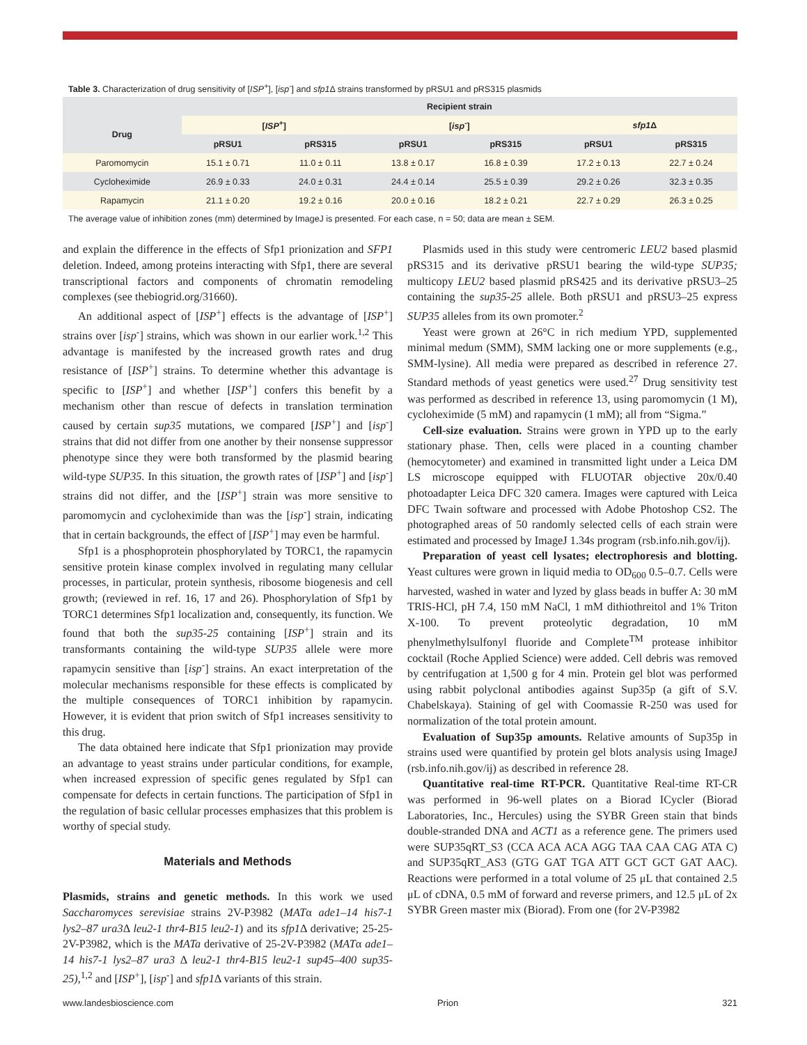Table 3. Characterization of drug sensitivity of [ISP<sup>+</sup>], [isp<sup>-</sup>] and sfp1 Δ strains transformed by pRSU1 and pRS315 plasmids
| | Recipient strain | | | | | |
| --- | --- | --- | --- | --- | --- | --- |
| Drug | [ ISP<sup>+</sup>] | | [ isp<sup>-</sup>] | | sfp1 Δ | |
| | pRSU1 | pRS315 | pRSU1 | pRS315 | pRSU1 | pRS315 |
| Paromomycin | 15.1 ± 0.71 | 11.0 ± 0.11 | 13.8 ± 0.17 | 16.8 ± 0.39 | 17.2 ± 0.13 | 22.7 ± 0.24 |
| Cycloheximide | 26.9 ± 0.33 | 24.0 ± 0.31 | 24.4 ± 0.14 | 25.5 ± 0.39 | 29.2 ± 0.26 | 32.3 ± 0.35 |
| Rapamycin | 21.1 ± 0.20 | 19.2 ± 0.16 | 20.0 ± 0.16 | 18.2 ± 0.21 | 22.7 ± 0.29 | 26.3 ± 0.25 |
The average value of inhibition zones (mm) determined by ImageJ is presented. For each case, n = 50; data are mean ± SEM.
and explain the difference in the effects of Sfp1 prionization and SFP1 deletion. Indeed, among proteins interacting with Sfp1, there are several transcriptional factors and components of chromatin remodeling complexes (see thebiogrid.org/31660).
An additional aspect of [ISP<sup>+</sup>] effects is the advantage of [ISP<sup>+</sup>] strains over [isp<sup>-</sup>] strains, which was shown in our earlier work.<sup>1,2</sup> This advantage is manifested by the increased growth rates and drug resistance of [ISP<sup>+</sup>] strains. To determine whether this advantage is specific to [ISP<sup>+</sup>] and whether [ISP<sup>+</sup>] confers this benefit by a mechanism other than rescue of defects in translation termination caused by certain sup35 mutations, we compared [ISP<sup>+</sup>] and [isp<sup>-</sup>] strains that did not differ from one another by their nonsense suppressor phenotype since they were both transformed by the plasmid bearing wild-type SUP35. In this situation, the growth rates of [ISP<sup>+</sup>] and [isp<sup>-</sup>] strains did not differ, and the [ISP<sup>+</sup>] strain was more sensitive to paromomycin and cycloheximide than was the [isp<sup>-</sup>] strain, indicating that in certain backgrounds, the effect of [ISP<sup>+</sup>] may even be harmful.
Sfp1 is a phosphoprotein phosphorylated by TORC1, the rapamycin sensitive protein kinase complex involved in regulating many cellular processes, in particular, protein synthesis, ribosome biogenesis and cell growth; (reviewed in ref. 16, 17 and 26). Phosphorylation of Sfp1 by TORC1 determines Sfp1 localization and, consequently, its function. We found that both the sup35-25 containing [ISP<sup>+</sup>] strain and its transformants containing the wild-type SUP35 allele were more rapamycin sensitive than [isp<sup>-</sup>] strains. An exact interpretation of the molecular mechanisms responsible for these effects is complicated by the multiple consequences of TORC1 inhibition by rapamycin. However, it is evident that prion switch of Sfp1 increases sensitivity to this drug.
The data obtained here indicate that Sfp1 prionization may provide an advantage to yeast strains under particular conditions, for example, when increased expression of specific genes regulated by Sfp1 can compensate for defects in certain functions. The participation of Sfp1 in the regulation of basic cellular processes emphasizes that this problem is worthy of special study.
Materials and Methods
Plasmids, strains and genetic methods. In this work we used Saccharomyces serevisiae strains 2V-P3982 (MATα ade1–14 his7-1 lys2–87 ura3 Δ leu2-1 thr4-B15 leu2-1) and its sfp1 Δ derivative; 25-25-2V-P3982, which is the MATa derivative of 25-2V-P3982 (MATα ade1–14 his7-1 lys2–87 ura3 Δ leu2-1 thr4-B15 leu2-1 sup45–400 sup35-25),<sup>1,2</sup> and [ISP<sup>+</sup>], [isp<sup>-</sup>] and sfp1 Δ variants of this strain.
Plasmids used in this study were centromeric LEU2 based plasmid pRS315 and its derivative pRSU1 bearing the wild-type SUP35; multicopy LEU2 based plasmid pRS425 and its derivative pRSU3–25 containing the sup35-25 allele. Both pRSU1 and pRSU3–25 express SUP35 alleles from its own promoter.<sup>2</sup>
Yeast were grown at 26°C in rich medium YPD, supplemented minimal medum (SMM), SMM lacking one or more supplements (e.g., SMM-lysine). All media were prepared as described in reference 27. Standard methods of yeast genetics were used.<sup>27</sup> Drug sensitivity test was performed as described in reference 13, using paromomycin (1 M), cycloheximide (5 mM) and rapamycin (1 mM); all from “Sigma.”
Cell-size evaluation. Strains were grown in YPD up to the early stationary phase. Then, cells were placed in a counting chamber (hemocytometer) and examined in transmitted light under a Leica DM LS microscope equipped with FLUOTAR objective 20x/0.40 photoadapter Leica DFC 320 camera. Images were captured with Leica DFC Twain software and processed with Adobe Photoshop CS2. The photographed areas of 50 randomly selected cells of each strain were estimated and processed by ImageJ 1.34s program (rsb.info.nih.gov/ij).
Preparation of yeast cell lysates; electrophoresis and blotting. Yeast cultures were grown in liquid media to OD<sub>600</sub> 0.5–0.7. Cells were harvested, washed in water and lyzed by glass beads in buffer A: 30 mM TRIS-HCl, pH 7.4, 150 mM NaCl, 1 mM dithiothreitol and 1% Triton X-100. To prevent proteolytic degradation, 10 mM phenylmethylsulfonyl fluoride and Complete<sup>TM</sup> protease inhibitor cocktail (Roche Applied Science) were added. Cell debris was removed by centrifugation at 1,500 g for 4 min. Protein gel blot was performed using rabbit polyclonal antibodies against Sup35p (a gift of S.V. Chabelskaya). Staining of gel with Coomassie R-250 was used for normalization of the total protein amount.
Evaluation of Sup35p amounts. Relative amounts of Sup35p in strains used were quantified by protein gel blots analysis using ImageJ (rsb.info.nih.gov/ij) as described in reference 28.
Quantitative real-time RT-PCR. Quantitative Real-time RT-CR was performed in 96-well plates on a Biorad ICycler (Biorad Laboratories, Inc., Hercules) using the SYBR Green stain that binds double-stranded DNA and ACT1 as a reference gene. The primers used were SUP35qRT_S3 (CCA ACA ACA AGG TAA CAA CAG ATA C) and SUP35qRT_AS3 (GTG GAT TGA ATT GCT GCT GAT AAC). Reactions were performed in a total volume of 25 μL that contained 2.5 μL of cDNA, 0.5 mM of forward and reverse primers, and 12.5 μL of 2x SYBR Green master mix (Biorad). From one (for 2V-P3982
www.landesbioscience.com Prion 321